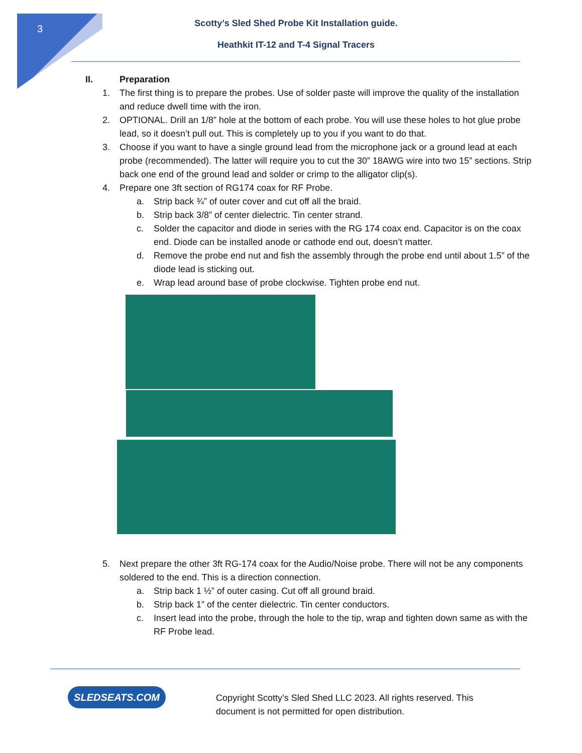3
Scotty’s Sled Shed Probe Kit Installation guide.
Heathkit IT-12 and T-4 Signal Tracers
II. Preparation
1. The first thing is to prepare the probes. Use of solder paste will improve the quality of the installation and reduce dwell time with the iron.
2. OPTIONAL. Drill an 1/8” hole at the bottom of each probe. You will use these holes to hot glue probe lead, so it doesn’t pull out. This is completely up to you if you want to do that.
3. Choose if you want to have a single ground lead from the microphone jack or a ground lead at each probe (recommended). The latter will require you to cut the 30” 18AWG wire into two 15” sections. Strip back one end of the ground lead and solder or crimp to the alligator clip(s).
4. Prepare one 3ft section of RG174 coax for RF Probe.
a. Strip back ¾” of outer cover and cut off all the braid.
b. Strip back 3/8” of center dielectric. Tin center strand.
c. Solder the capacitor and diode in series with the RG 174 coax end. Capacitor is on the coax end. Diode can be installed anode or cathode end out, doesn’t matter.
d. Remove the probe end nut and fish the assembly through the probe end until about 1.5” of the diode lead is sticking out.
e. Wrap lead around base of probe clockwise. Tighten probe end nut.
5. Next prepare the other 3ft RG-174 coax for the Audio/Noise probe. There will not be any components soldered to the end. This is a direction connection.
a. Strip back 1 ½” of outer casing. Cut off all ground braid.
b. Strip back 1” of the center dielectric. Tin center conductors.
c. Insert lead into the probe, through the hole to the tip, wrap and tighten down same as with the RF Probe lead.
SLEDSEATS.COM
Copyright Scotty’s Sled Shed LLC 2023. All rights reserved. This document is not permitted for open distribution.